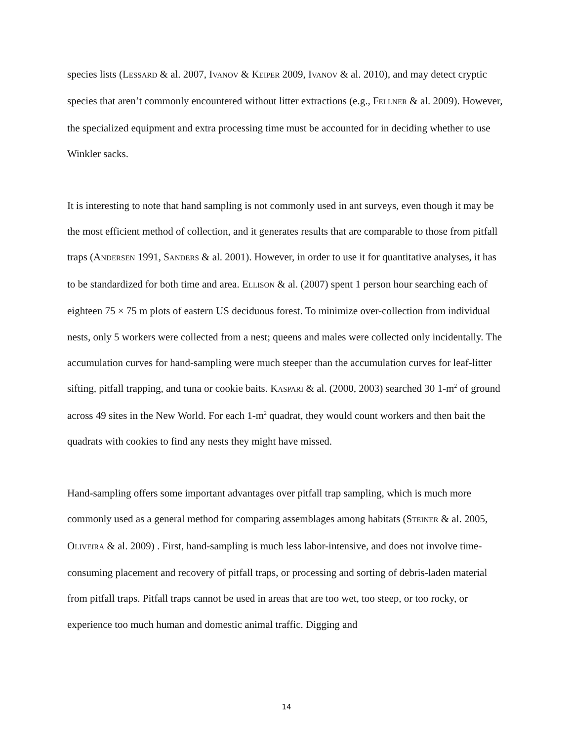species lists (LESSARD & al. 2007, IVANOV & KEIPER 2009, IVANOV & al. 2010), and may detect cryptic species that aren’t commonly encountered without litter extractions (e.g., FELLNER & al. 2009). However, the specialized equipment and extra processing time must be accounted for in deciding whether to use Winkler sacks.
It is interesting to note that hand sampling is not commonly used in ant surveys, even though it may be the most efficient method of collection, and it generates results that are comparable to those from pitfall traps (ANDERSEN 1991, SANDERS & al. 2001). However, in order to use it for quantitative analyses, it has to be standardized for both time and area. ELLISON & al. (2007) spent 1 person hour searching each of eighteen 75 × 75 m plots of eastern US deciduous forest. To minimize over-collection from individual nests, only 5 workers were collected from a nest; queens and males were collected only incidentally. The accumulation curves for hand-sampling were much steeper than the accumulation curves for leaf-litter sifting, pitfall trapping, and tuna or cookie baits. KASPARI & al. (2000, 2003) searched 30 1-m<sup>2</sup> of ground across 49 sites in the New World. For each 1-m<sup>2</sup> quadrat, they would count workers and then bait the quadrats with cookies to find any nests they might have missed.
Hand-sampling offers some important advantages over pitfall trap sampling, which is much more commonly used as a general method for comparing assemblages among habitats (STEINER & al. 2005, OLIVEIRA & al. 2009) . First, hand-sampling is much less labor-intensive, and does not involve time-consuming placement and recovery of pitfall traps, or processing and sorting of debris-laden material from pitfall traps. Pitfall traps cannot be used in areas that are too wet, too steep, or too rocky, or experience too much human and domestic animal traffic. Digging and
14